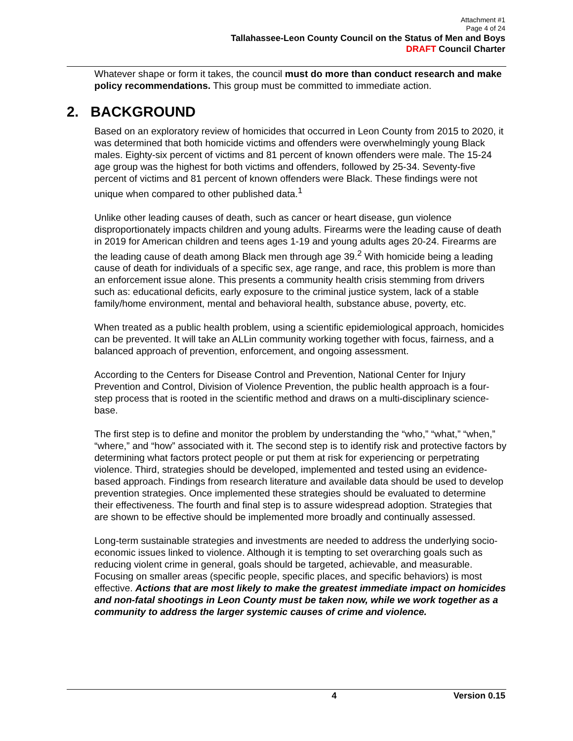Attachment #1
Page 4 of 24
Tallahassee-Leon County Council on the Status of Men and Boys
DRAFT Council Charter
Whatever shape or form it takes, the council must do more than conduct research and make policy recommendations. This group must be committed to immediate action.
2. BACKGROUND
Based on an exploratory review of homicides that occurred in Leon County from 2015 to 2020, it was determined that both homicide victims and offenders were overwhelmingly young Black males. Eighty-six percent of victims and 81 percent of known offenders were male. The 15-24 age group was the highest for both victims and offenders, followed by 25-34. Seventy-five percent of victims and 81 percent of known offenders were Black. These findings were not unique when compared to other published data.<sup>1</sup>
Unlike other leading causes of death, such as cancer or heart disease, gun violence disproportionately impacts children and young adults. Firearms were the leading cause of death in 2019 for American children and teens ages 1-19 and young adults ages 20-24. Firearms are the leading cause of death among Black men through age 39.<sup>2</sup> With homicide being a leading cause of death for individuals of a specific sex, age range, and race, this problem is more than an enforcement issue alone. This presents a community health crisis stemming from drivers such as: educational deficits, early exposure to the criminal justice system, lack of a stable family/home environment, mental and behavioral health, substance abuse, poverty, etc.
When treated as a public health problem, using a scientific epidemiological approach, homicides can be prevented. It will take an ALLin community working together with focus, fairness, and a balanced approach of prevention, enforcement, and ongoing assessment.
According to the Centers for Disease Control and Prevention, National Center for Injury Prevention and Control, Division of Violence Prevention, the public health approach is a four-step process that is rooted in the scientific method and draws on a multi-disciplinary science-base.
The first step is to define and monitor the problem by understanding the “who,” “what,” “when,” “where,” and “how” associated with it. The second step is to identify risk and protective factors by determining what factors protect people or put them at risk for experiencing or perpetrating violence. Third, strategies should be developed, implemented and tested using an evidence-based approach. Findings from research literature and available data should be used to develop prevention strategies. Once implemented these strategies should be evaluated to determine their effectiveness. The fourth and final step is to assure widespread adoption. Strategies that are shown to be effective should be implemented more broadly and continually assessed.
Long-term sustainable strategies and investments are needed to address the underlying socio-economic issues linked to violence. Although it is tempting to set overarching goals such as reducing violent crime in general, goals should be targeted, achievable, and measurable. Focusing on smaller areas (specific people, specific places, and specific behaviors) is most effective. Actions that are most likely to make the greatest immediate impact on homicides and non-fatal shootings in Leon County must be taken now, while we work together as a community to address the larger systemic causes of crime and violence.
4 Version 0.15